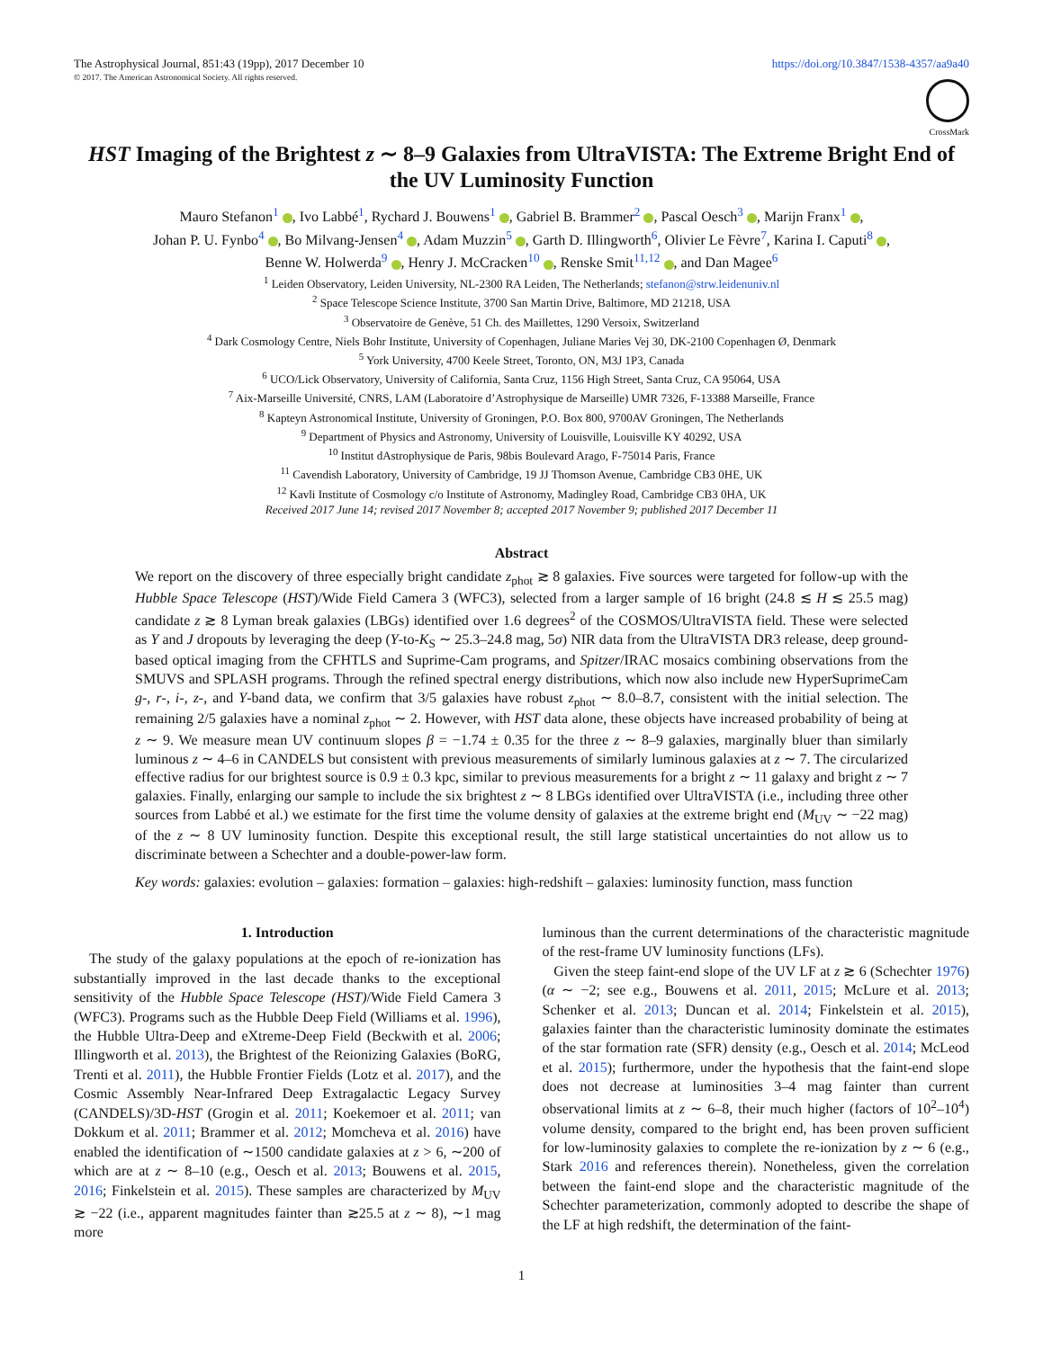The Astrophysical Journal, 851:43 (19pp), 2017 December 10 https://doi.org/10.3847/1538-4357/aa9a40
© 2017. The American Astronomical Society. All rights reserved.
CrossMark
HST Imaging of the Brightest z ∼ 8–9 Galaxies from UltraVISTA: The Extreme Bright End of the UV Luminosity Function
Mauro Stefanon<sup>1</sup> , Ivo Labbé<sup>1</sup>, Rychard J. Bouwens<sup>1</sup> , Gabriel B. Brammer<sup>2</sup> , Pascal Oesch<sup>3</sup> , Marijn Franx<sup>1</sup> ,
Johan P. U. Fynbo<sup>4</sup> , Bo Milvang-Jensen<sup>4</sup> , Adam Muzzin<sup>5</sup> , Garth D. Illingworth<sup>6</sup>, Olivier Le Fèvre<sup>7</sup>, Karina I. Caputi<sup>8</sup> ,
Benne W. Holwerda<sup>9</sup> , Henry J. McCracken<sup>10</sup> , Renske Smit<sup>11,12</sup> , and Dan Magee<sup>6</sup>
<sup>1</sup> Leiden Observatory, Leiden University, NL-2300 RA Leiden, The Netherlands; stefanon@strw.leidenuniv.nl
<sup>2</sup> Space Telescope Science Institute, 3700 San Martin Drive, Baltimore, MD 21218, USA
<sup>3</sup> Observatoire de Genève, 51 Ch. des Maillettes, 1290 Versoix, Switzerland
<sup>4</sup> Dark Cosmology Centre, Niels Bohr Institute, University of Copenhagen, Juliane Maries Vej 30, DK-2100 Copenhagen Ø, Denmark
<sup>5</sup> York University, 4700 Keele Street, Toronto, ON, M3J 1P3, Canada
<sup>6</sup> UCO/Lick Observatory, University of California, Santa Cruz, 1156 High Street, Santa Cruz, CA 95064, USA
<sup>7</sup> Aix-Marseille Université, CNRS, LAM (Laboratoire d’Astrophysique de Marseille) UMR 7326, F-13388 Marseille, France
<sup>8</sup> Kapteyn Astronomical Institute, University of Groningen, P.O. Box 800, 9700AV Groningen, The Netherlands
<sup>9</sup> Department of Physics and Astronomy, University of Louisville, Louisville KY 40292, USA
<sup>10</sup> Institut dAstrophysique de Paris, 98bis Boulevard Arago, F-75014 Paris, France
<sup>11</sup> Cavendish Laboratory, University of Cambridge, 19 JJ Thomson Avenue, Cambridge CB3 0HE, UK
<sup>12</sup> Kavli Institute of Cosmology c/o Institute of Astronomy, Madingley Road, Cambridge CB3 0HA, UK
Received 2017 June 14; revised 2017 November 8; accepted 2017 November 9; published 2017 December 11
Abstract
We report on the discovery of three especially bright candidate z<sub>phot</sub> ≳ 8 galaxies. Five sources were targeted for follow-up with the Hubble Space Telescope (HST)/Wide Field Camera 3 (WFC3), selected from a larger sample of 16 bright (24.8 ≲ H ≲ 25.5 mag) candidate z ≳ 8 Lyman break galaxies (LBGs) identified over 1.6 degrees<sup>2</sup> of the COSMOS/UltraVISTA field. These were selected as Y and J dropouts by leveraging the deep (Y-to-K<sub>S</sub> ∼ 25.3–24.8 mag, 5σ) NIR data from the UltraVISTA DR3 release, deep ground-based optical imaging from the CFHTLS and Suprime-Cam programs, and Spitzer/IRAC mosaics combining observations from the SMUVS and SPLASH programs. Through the refined spectral energy distributions, which now also include new HyperSuprimeCam g-, r-, i-, z-, and Y-band data, we confirm that 3/5 galaxies have robust z<sub>phot</sub> ∼ 8.0–8.7, consistent with the initial selection. The remaining 2/5 galaxies have a nominal z<sub>phot</sub> ∼ 2. However, with HST data alone, these objects have increased probability of being at z ∼ 9. We measure mean UV continuum slopes β = −1.74 ± 0.35 for the three z ∼ 8–9 galaxies, marginally bluer than similarly luminous z ∼ 4–6 in CANDELS but consistent with previous measurements of similarly luminous galaxies at z ∼ 7. The circularized effective radius for our brightest source is 0.9 ± 0.3 kpc, similar to previous measurements for a bright z ∼ 11 galaxy and bright z ∼ 7 galaxies. Finally, enlarging our sample to include the six brightest z ∼ 8 LBGs identified over UltraVISTA (i.e., including three other sources from Labbé et al.) we estimate for the first time the volume density of galaxies at the extreme bright end (M<sub>UV</sub> ∼ −22 mag) of the z ∼ 8 UV luminosity function. Despite this exceptional result, the still large statistical uncertainties do not allow us to discriminate between a Schechter and a double-power-law form.
Key words: galaxies: evolution – galaxies: formation – galaxies: high-redshift – galaxies: luminosity function, mass function
1. Introduction
The study of the galaxy populations at the epoch of re-ionization has substantially improved in the last decade thanks to the exceptional sensitivity of the Hubble Space Telescope (HST)/Wide Field Camera 3 (WFC3). Programs such as the Hubble Deep Field (Williams et al. 1996), the Hubble Ultra-Deep and eXtreme-Deep Field (Beckwith et al. 2006; Illingworth et al. 2013), the Brightest of the Reionizing Galaxies (BoRG, Trenti et al. 2011), the Hubble Frontier Fields (Lotz et al. 2017), and the Cosmic Assembly Near-Infrared Deep Extragalactic Legacy Survey (CANDELS)/3D-HST (Grogin et al. 2011; Koekemoer et al. 2011; van Dokkum et al. 2011; Brammer et al. 2012; Momcheva et al. 2016) have enabled the identification of ∼1500 candidate galaxies at z > 6, ∼200 of which are at z ∼ 8–10 (e.g., Oesch et al. 2013; Bouwens et al. 2015, 2016; Finkelstein et al. 2015). These samples are characterized by M<sub>UV</sub> ≳ −22 (i.e., apparent magnitudes fainter than ≳25.5 at z ∼ 8), ∼1 mag more
luminous than the current determinations of the characteristic magnitude of the rest-frame UV luminosity functions (LFs).
Given the steep faint-end slope of the UV LF at z ≳ 6 (Schechter 1976) (α ∼ −2; see e.g., Bouwens et al. 2011, 2015; McLure et al. 2013; Schenker et al. 2013; Duncan et al. 2014; Finkelstein et al. 2015), galaxies fainter than the characteristic luminosity dominate the estimates of the star formation rate (SFR) density (e.g., Oesch et al. 2014; McLeod et al. 2015); furthermore, under the hypothesis that the faint-end slope does not decrease at luminosities 3–4 mag fainter than current observational limits at z ∼ 6–8, their much higher (factors of 10<sup>2</sup>–10<sup>4</sup>) volume density, compared to the bright end, has been proven sufficient for low-luminosity galaxies to complete the re-ionization by z ∼ 6 (e.g., Stark 2016 and references therein). Nonetheless, given the correlation between the faint-end slope and the characteristic magnitude of the Schechter parameterization, commonly adopted to describe the shape of the LF at high redshift, the determination of the faint-
1